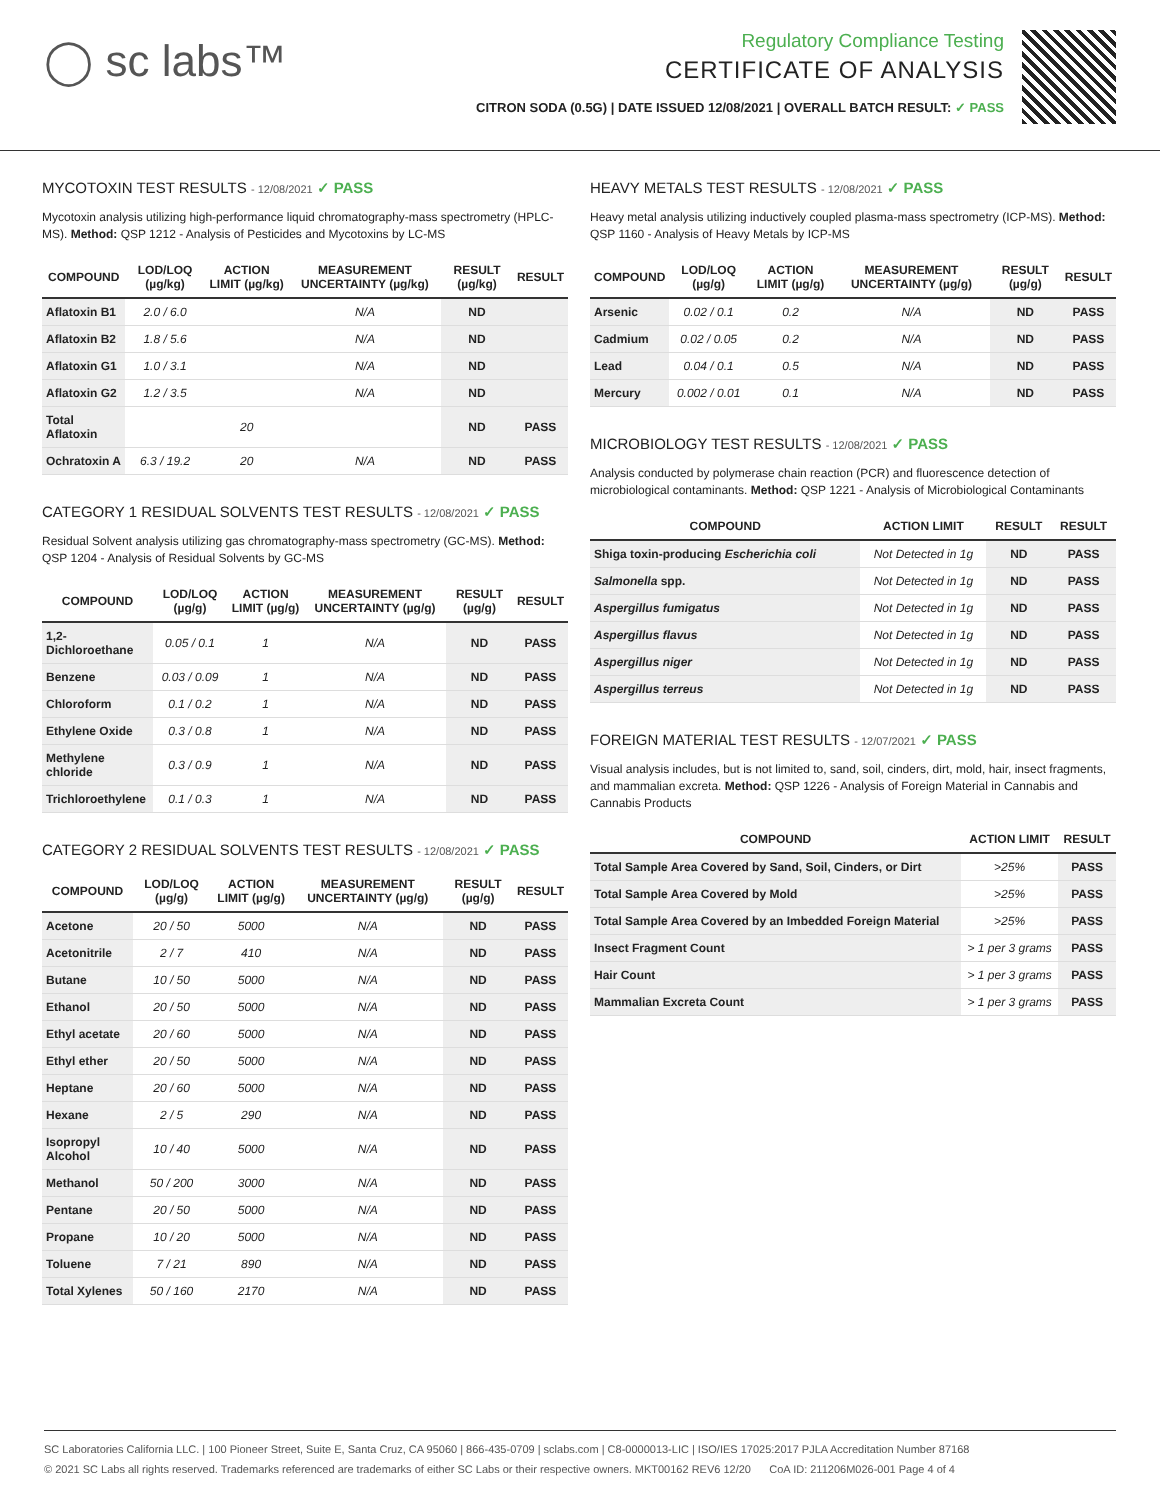◯ sc labs™
Regulatory Compliance Testing
CERTIFICATE OF ANALYSIS
CITRON SODA (0.5G) | DATE ISSUED 12/08/2021 | OVERALL BATCH RESULT: ✓ PASS
MYCOTOXIN TEST RESULTS - 12/08/2021 ✓ PASS
Mycotoxin analysis utilizing high-performance liquid chromatography-mass spectrometry (HPLC-MS). Method: QSP 1212 - Analysis of Pesticides and Mycotoxins by LC-MS
| COMPOUND | LOD/LOQ (µg/kg) | ACTION LIMIT (µg/kg) | MEASUREMENT UNCERTAINTY (µg/kg) | RESULT (µg/kg) | RESULT |
| --- | --- | --- | --- | --- | --- |
| Aflatoxin B1 | 2.0 / 6.0 | | N/A | ND | |
| Aflatoxin B2 | 1.8 / 5.6 | | N/A | ND | |
| Aflatoxin G1 | 1.0 / 3.1 | | N/A | ND | |
| Aflatoxin G2 | 1.2 / 3.5 | | N/A | ND | |
| Total Aflatoxin | | 20 | | ND | PASS |
| Ochratoxin A | 6.3 / 19.2 | 20 | N/A | ND | PASS |
CATEGORY 1 RESIDUAL SOLVENTS TEST RESULTS - 12/08/2021 ✓ PASS
Residual Solvent analysis utilizing gas chromatography-mass spectrometry (GC-MS). Method: QSP 1204 - Analysis of Residual Solvents by GC-MS
| COMPOUND | LOD/LOQ (µg/g) | ACTION LIMIT (µg/g) | MEASUREMENT UNCERTAINTY (µg/g) | RESULT (µg/g) | RESULT |
| --- | --- | --- | --- | --- | --- |
| 1,2-Dichloroethane | 0.05 / 0.1 | 1 | N/A | ND | PASS |
| Benzene | 0.03 / 0.09 | 1 | N/A | ND | PASS |
| Chloroform | 0.1 / 0.2 | 1 | N/A | ND | PASS |
| Ethylene Oxide | 0.3 / 0.8 | 1 | N/A | ND | PASS |
| Methylene chloride | 0.3 / 0.9 | 1 | N/A | ND | PASS |
| Trichloroethylene | 0.1 / 0.3 | 1 | N/A | ND | PASS |
CATEGORY 2 RESIDUAL SOLVENTS TEST RESULTS - 12/08/2021 ✓ PASS
| COMPOUND | LOD/LOQ (µg/g) | ACTION LIMIT (µg/g) | MEASUREMENT UNCERTAINTY (µg/g) | RESULT (µg/g) | RESULT |
| --- | --- | --- | --- | --- | --- |
| Acetone | 20 / 50 | 5000 | N/A | ND | PASS |
| Acetonitrile | 2 / 7 | 410 | N/A | ND | PASS |
| Butane | 10 / 50 | 5000 | N/A | ND | PASS |
| Ethanol | 20 / 50 | 5000 | N/A | ND | PASS |
| Ethyl acetate | 20 / 60 | 5000 | N/A | ND | PASS |
| Ethyl ether | 20 / 50 | 5000 | N/A | ND | PASS |
| Heptane | 20 / 60 | 5000 | N/A | ND | PASS |
| Hexane | 2 / 5 | 290 | N/A | ND | PASS |
| Isopropyl Alcohol | 10 / 40 | 5000 | N/A | ND | PASS |
| Methanol | 50 / 200 | 3000 | N/A | ND | PASS |
| Pentane | 20 / 50 | 5000 | N/A | ND | PASS |
| Propane | 10 / 20 | 5000 | N/A | ND | PASS |
| Toluene | 7 / 21 | 890 | N/A | ND | PASS |
| Total Xylenes | 50 / 160 | 2170 | N/A | ND | PASS |
HEAVY METALS TEST RESULTS - 12/08/2021 ✓ PASS
Heavy metal analysis utilizing inductively coupled plasma-mass spectrometry (ICP-MS). Method: QSP 1160 - Analysis of Heavy Metals by ICP-MS
| COMPOUND | LOD/LOQ (µg/g) | ACTION LIMIT (µg/g) | MEASUREMENT UNCERTAINTY (µg/g) | RESULT (µg/g) | RESULT |
| --- | --- | --- | --- | --- | --- |
| Arsenic | 0.02 / 0.1 | 0.2 | N/A | ND | PASS |
| Cadmium | 0.02 / 0.05 | 0.2 | N/A | ND | PASS |
| Lead | 0.04 / 0.1 | 0.5 | N/A | ND | PASS |
| Mercury | 0.002 / 0.01 | 0.1 | N/A | ND | PASS |
MICROBIOLOGY TEST RESULTS - 12/08/2021 ✓ PASS
Analysis conducted by polymerase chain reaction (PCR) and fluorescence detection of microbiological contaminants. Method: QSP 1221 - Analysis of Microbiological Contaminants
| COMPOUND | ACTION LIMIT | RESULT | RESULT |
| --- | --- | --- | --- |
| Shiga toxin-producing Escherichia coli | Not Detected in 1g | ND | PASS |
| Salmonella spp. | Not Detected in 1g | ND | PASS |
| Aspergillus fumigatus | Not Detected in 1g | ND | PASS |
| Aspergillus flavus | Not Detected in 1g | ND | PASS |
| Aspergillus niger | Not Detected in 1g | ND | PASS |
| Aspergillus terreus | Not Detected in 1g | ND | PASS |
FOREIGN MATERIAL TEST RESULTS - 12/07/2021 ✓ PASS
Visual analysis includes, but is not limited to, sand, soil, cinders, dirt, mold, hair, insect fragments, and mammalian excreta. Method: QSP 1226 - Analysis of Foreign Material in Cannabis and Cannabis Products
| COMPOUND | ACTION LIMIT | RESULT |
| --- | --- | --- |
| Total Sample Area Covered by Sand, Soil, Cinders, or Dirt | >25% | PASS |
| Total Sample Area Covered by Mold | >25% | PASS |
| Total Sample Area Covered by an Imbedded Foreign Material | >25% | PASS |
| Insect Fragment Count | > 1 per 3 grams | PASS |
| Hair Count | > 1 per 3 grams | PASS |
| Mammalian Excreta Count | > 1 per 3 grams | PASS |
SC Laboratories California LLC. | 100 Pioneer Street, Suite E, Santa Cruz, CA 95060 | 866-435-0709 | sclabs.com | C8-0000013-LIC | ISO/IES 17025:2017 PJLA Accreditation Number 87168
© 2021 SC Labs all rights reserved. Trademarks referenced are trademarks of either SC Labs or their respective owners. MKT00162 REV6 12/20 CoA ID: 211206M026-001 Page 4 of 4